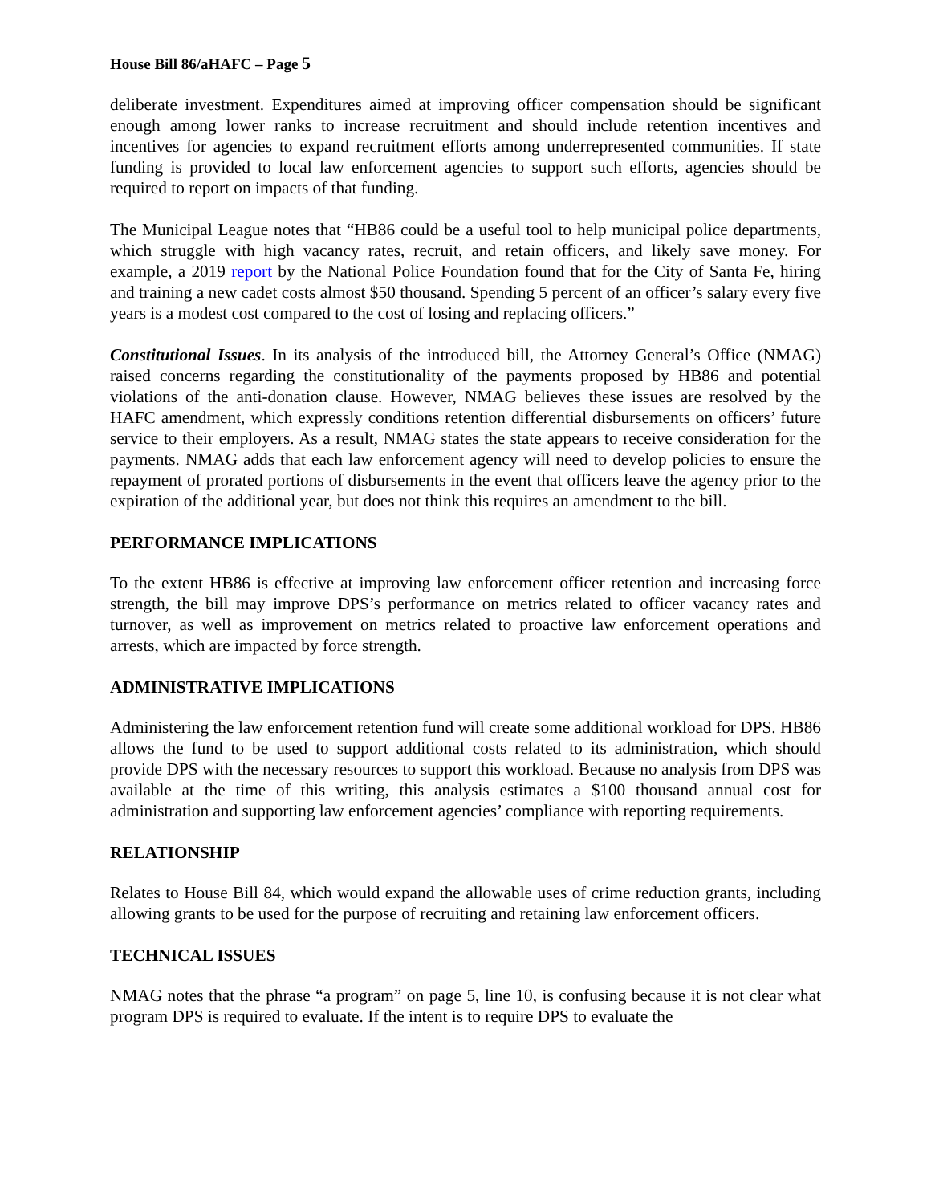House Bill 86/aHAFC – Page 5
deliberate investment. Expenditures aimed at improving officer compensation should be significant enough among lower ranks to increase recruitment and should include retention incentives and incentives for agencies to expand recruitment efforts among underrepresented communities. If state funding is provided to local law enforcement agencies to support such efforts, agencies should be required to report on impacts of that funding.
The Municipal League notes that “HB86 could be a useful tool to help municipal police departments, which struggle with high vacancy rates, recruit, and retain officers, and likely save money. For example, a 2019 report by the National Police Foundation found that for the City of Santa Fe, hiring and training a new cadet costs almost $50 thousand. Spending 5 percent of an officer’s salary every five years is a modest cost compared to the cost of losing and replacing officers.”
Constitutional Issues. In its analysis of the introduced bill, the Attorney General’s Office (NMAG) raised concerns regarding the constitutionality of the payments proposed by HB86 and potential violations of the anti-donation clause. However, NMAG believes these issues are resolved by the HAFC amendment, which expressly conditions retention differential disbursements on officers’ future service to their employers. As a result, NMAG states the state appears to receive consideration for the payments. NMAG adds that each law enforcement agency will need to develop policies to ensure the repayment of prorated portions of disbursements in the event that officers leave the agency prior to the expiration of the additional year, but does not think this requires an amendment to the bill.
PERFORMANCE IMPLICATIONS
To the extent HB86 is effective at improving law enforcement officer retention and increasing force strength, the bill may improve DPS’s performance on metrics related to officer vacancy rates and turnover, as well as improvement on metrics related to proactive law enforcement operations and arrests, which are impacted by force strength.
ADMINISTRATIVE IMPLICATIONS
Administering the law enforcement retention fund will create some additional workload for DPS. HB86 allows the fund to be used to support additional costs related to its administration, which should provide DPS with the necessary resources to support this workload. Because no analysis from DPS was available at the time of this writing, this analysis estimates a $100 thousand annual cost for administration and supporting law enforcement agencies’ compliance with reporting requirements.
RELATIONSHIP
Relates to House Bill 84, which would expand the allowable uses of crime reduction grants, including allowing grants to be used for the purpose of recruiting and retaining law enforcement officers.
TECHNICAL ISSUES
NMAG notes that the phrase “a program” on page 5, line 10, is confusing because it is not clear what program DPS is required to evaluate. If the intent is to require DPS to evaluate the